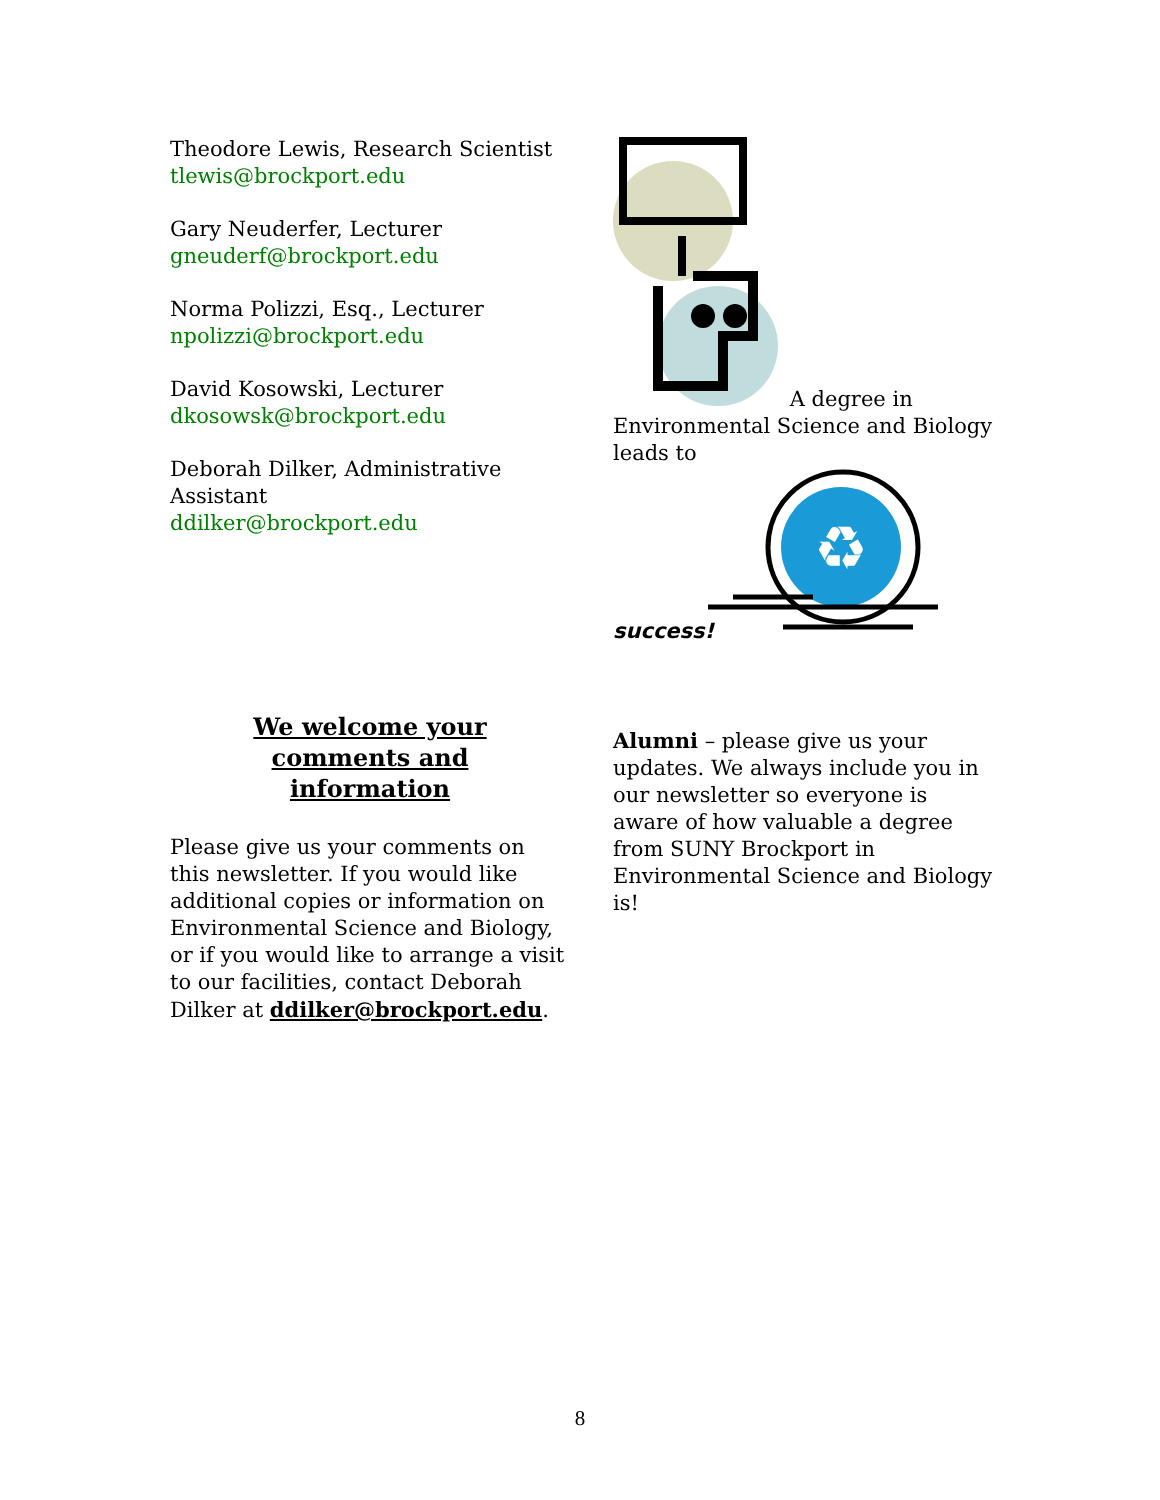Theodore Lewis, Research Scientist
tlewis@brockport.edu
Gary Neuderfer, Lecturer
gneuderf@brockport.edu
Norma Polizzi, Esq., Lecturer
npolizzi@brockport.edu
David Kosowski, Lecturer
dkosowsk@brockport.edu
Deborah Dilker, Administrative Assistant
ddilker@brockport.edu
A degree in
Environmental Science and Biology leads to
♻
success!
We welcome your
comments and
information
Please give us your comments on this newsletter. If you would like additional copies or information on Environmental Science and Biology, or if you would like to arrange a visit to our facilities, contact Deborah Dilker at ddilker@brockport.edu.
Alumni – please give us your updates. We always include you in our newsletter so everyone is aware of how valuable a degree from SUNY Brockport in Environmental Science and Biology is!
8